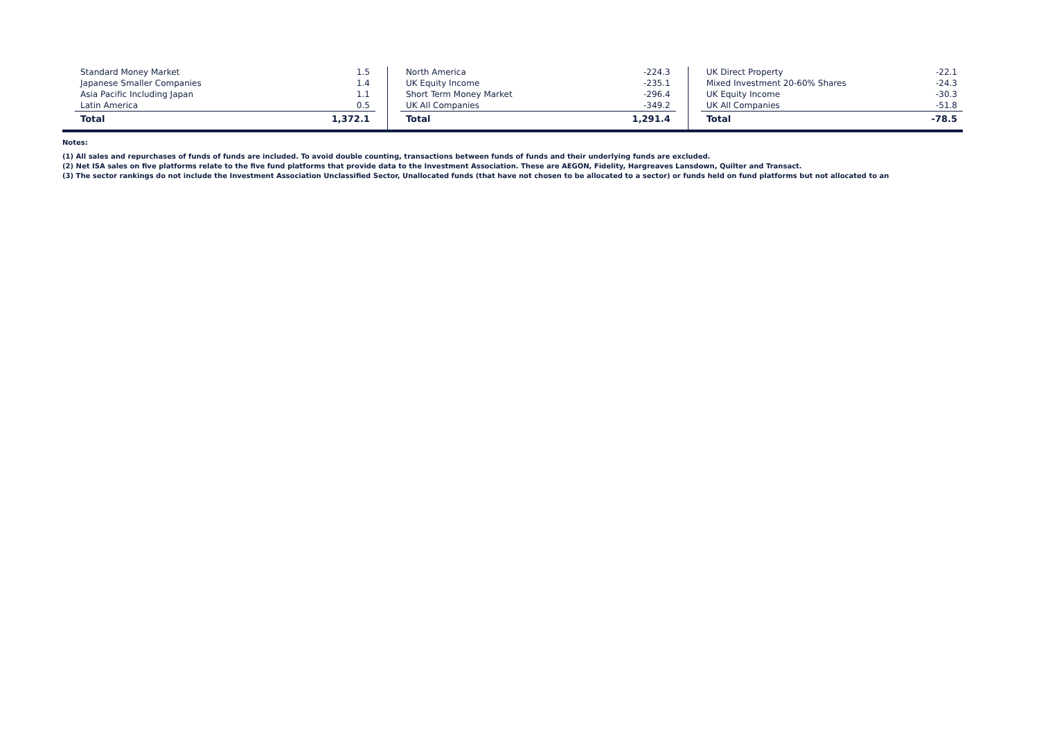| Standard Money Market | 1.5 |
| Japanese Smaller Companies | 1.4 |
| Asia Pacific Including Japan | 1.1 |
| Latin America | 0.5 |
| Total | 1,372.1 |
| North America | -224.3 |
| UK Equity Income | -235.1 |
| Short Term Money Market | -296.4 |
| UK All Companies | -349.2 |
| Total | 1,291.4 |
| UK Direct Property | -22.1 |
| Mixed Investment 20-60% Shares | -24.3 |
| UK Equity Income | -30.3 |
| UK All Companies | -51.8 |
| Total | -78.5 |
Notes:
(1) All sales and repurchases of funds of funds are included. To avoid double counting, transactions between funds of funds and their underlying funds are excluded.
(2) Net ISA sales on five platforms relate to the five fund platforms that provide data to the Investment Association. These are AEGON, Fidelity, Hargreaves Lansdown, Quilter and Transact.
(3) The sector rankings do not include the Investment Association Unclassified Sector, Unallocated funds (that have not chosen to be allocated to a sector) or funds held on fund platforms but not allocated to an